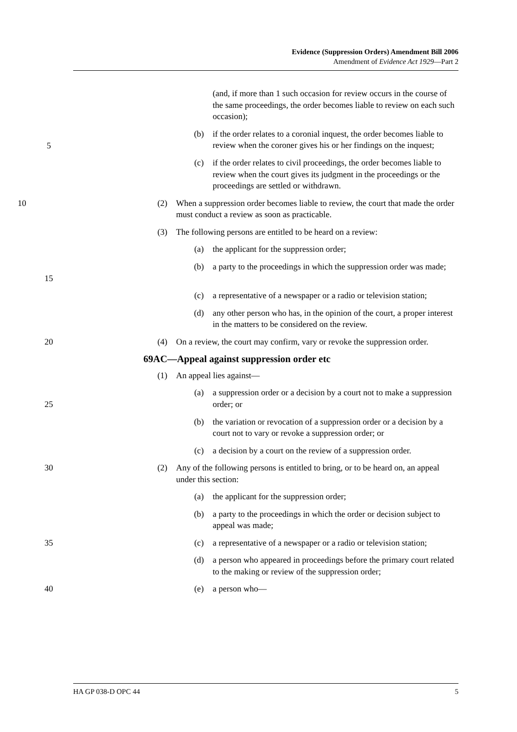Evidence (Suppression Orders) Amendment Bill 2006
Amendment of Evidence Act 1929—Part 2
(and, if more than 1 such occasion for review occurs in the course of the same proceedings, the order becomes liable to review on each such occasion);
5 (b) if the order relates to a coronial inquest, the order becomes liable to review when the coroner gives his or her findings on the inquest;
(c) if the order relates to civil proceedings, the order becomes liable to review when the court gives its judgment in the proceedings or the proceedings are settled or withdrawn.
10 (2) When a suppression order becomes liable to review, the court that made the order must conduct a review as soon as practicable.
(3) The following persons are entitled to be heard on a review:
(a) the applicant for the suppression order;
15 (b) a party to the proceedings in which the suppression order was made;
(c) a representative of a newspaper or a radio or television station;
(d) any other person who has, in the opinion of the court, a proper interest in the matters to be considered on the review.
20 (4) On a review, the court may confirm, vary or revoke the suppression order.
69AC—Appeal against suppression order etc
(1) An appeal lies against—
25 (a) a suppression order or a decision by a court not to make a suppression order; or
(b) the variation or revocation of a suppression order or a decision by a court not to vary or revoke a suppression order; or
(c) a decision by a court on the review of a suppression order.
30 (2) Any of the following persons is entitled to bring, or to be heard on, an appeal under this section:
(a) the applicant for the suppression order;
(b) a party to the proceedings in which the order or decision subject to appeal was made;
35 (c) a representative of a newspaper or a radio or television station;
(d) a person who appeared in proceedings before the primary court related to the making or review of the suppression order;
40 (e) a person who—
HA GP 038-D OPC 44 5